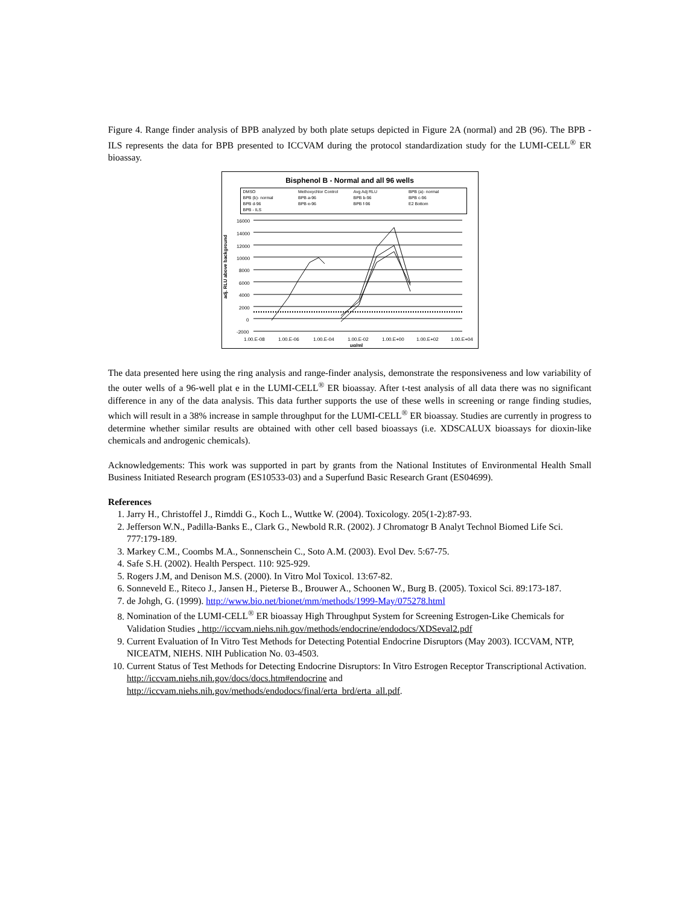Figure 4. Range finder analysis of BPB analyzed by both plate setups depicted in Figure 2A (normal) and 2B (96). The BPB - ILS represents the data for BPB presented to ICCVAM during the protocol standardization study for the LUMI-CELL<sup>®</sup> ER bioassay.
Bisphenol B - Normal and all 96 wells
DMSO Methoxychlor Control Avg Adj RLU BPB (a)- normal BPB (b)- normal BPB a-96 BPB b-96 BPB c-96 BPB d-96 BPB e-96 BPB f-96 E2 Bottom BPB - ILS
adj. RLU above background
16000
14000
12000
10000
8000
6000
4000
2000
0
-2000
1.00.E-08
1.00.E-06
1.00.E-04
1.00.E-02
1.00.E+00
1.00.E+02
1.00.E+04
μg/ml
The data presented here using the ring analysis and range-finder analysis, demonstrate the responsiveness and low variability of the outer wells of a 96-well plat e in the LUMI-CELL<sup>®</sup> ER bioassay. After t-test analysis of all data there was no significant difference in any of the data analysis. This data further supports the use of these wells in screening or range finding studies, which will result in a 38% increase in sample throughput for the LUMI-CELL<sup>®</sup> ER bioassay. Studies are currently in progress to determine whether similar results are obtained with other cell based bioassays (i.e. XDSCALUX bioassays for dioxin-like chemicals and androgenic chemicals).
Acknowledgements: This work was supported in part by grants from the National Institutes of Environmental Health Small Business Initiated Research program (ES10533-03) and a Superfund Basic Research Grant (ES04699).
References
1. Jarry H., Christoffel J., Rimddi G., Koch L., Wuttke W. (2004). Toxicology. 205(1-2):87-93.
2. Jefferson W.N., Padilla-Banks E., Clark G., Newbold R.R. (2002). J Chromatogr B Analyt Technol Biomed Life Sci. 777:179-189.
3. Markey C.M., Coombs M.A., Sonnenschein C., Soto A.M. (2003). Evol Dev. 5:67-75.
4. Safe S.H. (2002). Health Perspect. 110: 925-929.
5. Rogers J.M, and Denison M.S. (2000). In Vitro Mol Toxicol. 13:67-82.
6. Sonneveld E., Riteco J., Jansen H., Pieterse B., Brouwer A., Schoonen W., Burg B. (2005). Toxicol Sci. 89:173-187.
7. de Johgh, G. (1999). http://www.bio.net/bionet/mm/methods/1999-May/075278.html
8. Nomination of the LUMI-CELL<sup>®</sup> ER bioassay High Throughput System for Screening Estrogen-Like Chemicals for Validation Studies . http://iccvam.niehs.nih.gov/methods/endocrine/endodocs/XDSeval2.pdf
9. Current Evaluation of In Vitro Test Methods for Detecting Potential Endocrine Disruptors (May 2003). ICCVAM, NTP, NICEATM, NIEHS. NIH Publication No. 03-4503.
10. Current Status of Test Methods for Detecting Endocrine Disruptors: In Vitro Estrogen Receptor Transcriptional Activation. http://iccvam.niehs.nih.gov/docs/docs.htm#endocrine and http://iccvam.niehs.nih.gov/methods/endodocs/final/erta_brd/erta_all.pdf.